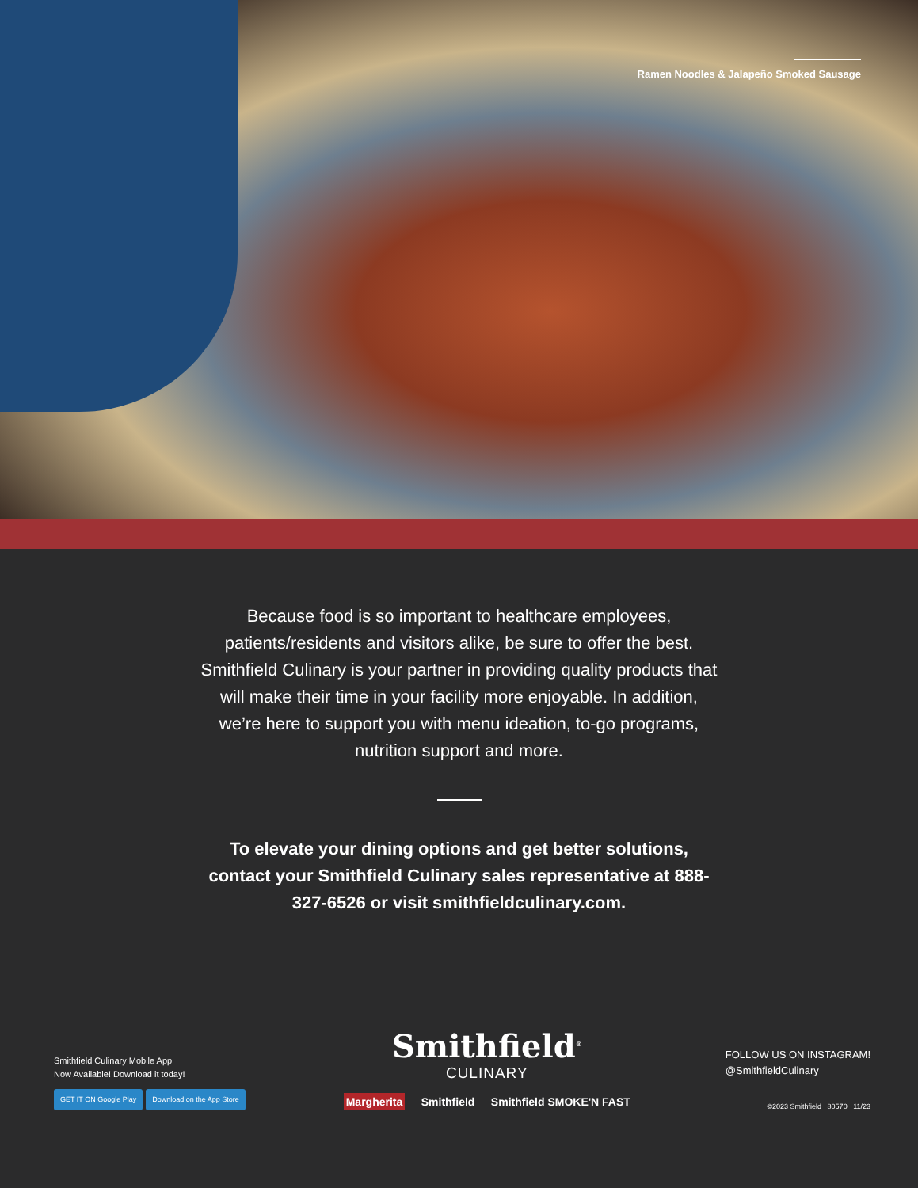Ramen Noodles & Jalapeño Smoked Sausage
Because food is so important to healthcare employees, patients/residents and visitors alike, be sure to offer the best. Smithfield Culinary is your partner in providing quality products that will make their time in your facility more enjoyable. In addition, we’re here to support you with menu ideation, to-go programs, nutrition support and more.
To elevate your dining options and get better solutions, contact your Smithfield Culinary sales representative at 888-327-6526 or visit smithfieldculinary.com.
Smithfield Culinary Mobile App
Now Available! Download it today!
GET IT ON Google Play Download on the App Store
Smithfield<sup>®</sup>
CULINARY
Margherita Smithfield Smithfield SMOKE'N FAST
FOLLOW US ON INSTAGRAM!
@SmithfieldCulinary
©2023 Smithfield 80570 11/23